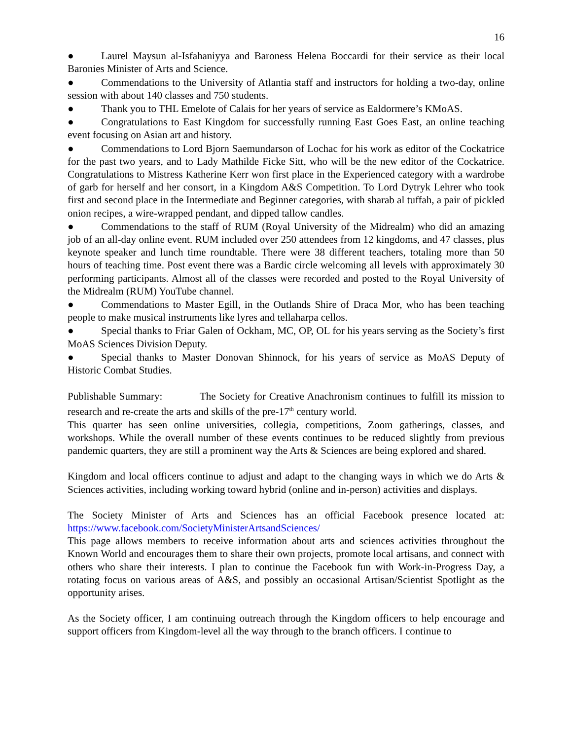16
● Laurel Maysun al-Isfahaniyya and Baroness Helena Boccardi for their service as their local Baronies Minister of Arts and Science.
● Commendations to the University of Atlantia staff and instructors for holding a two-day, online session with about 140 classes and 750 students.
● Thank you to THL Emelote of Calais for her years of service as Ealdormere’s KMoAS.
● Congratulations to East Kingdom for successfully running East Goes East, an online teaching event focusing on Asian art and history.
● Commendations to Lord Bjorn Saemundarson of Lochac for his work as editor of the Cockatrice for the past two years, and to Lady Mathilde Ficke Sitt, who will be the new editor of the Cockatrice. Congratulations to Mistress Katherine Kerr won first place in the Experienced category with a wardrobe of garb for herself and her consort, in a Kingdom A&S Competition. To Lord Dytryk Lehrer who took first and second place in the Intermediate and Beginner categories, with sharab al tuffah, a pair of pickled onion recipes, a wire-wrapped pendant, and dipped tallow candles.
● Commendations to the staff of RUM (Royal University of the Midrealm) who did an amazing job of an all-day online event. RUM included over 250 attendees from 12 kingdoms, and 47 classes, plus keynote speaker and lunch time roundtable. There were 38 different teachers, totaling more than 50 hours of teaching time. Post event there was a Bardic circle welcoming all levels with approximately 30 performing participants. Almost all of the classes were recorded and posted to the Royal University of the Midrealm (RUM) YouTube channel.
● Commendations to Master Egill, in the Outlands Shire of Draca Mor, who has been teaching people to make musical instruments like lyres and tellaharpa cellos.
● Special thanks to Friar Galen of Ockham, MC, OP, OL for his years serving as the Society’s first MoAS Sciences Division Deputy.
● Special thanks to Master Donovan Shinnock, for his years of service as MoAS Deputy of Historic Combat Studies.
Publishable Summary: The Society for Creative Anachronism continues to fulfill its mission to research and re-create the arts and skills of the pre-17<sup>th</sup> century world.
This quarter has seen online universities, collegia, competitions, Zoom gatherings, classes, and workshops. While the overall number of these events continues to be reduced slightly from previous pandemic quarters, they are still a prominent way the Arts & Sciences are being explored and shared.
Kingdom and local officers continue to adjust and adapt to the changing ways in which we do Arts & Sciences activities, including working toward hybrid (online and in-person) activities and displays.
The Society Minister of Arts and Sciences has an official Facebook presence located at: https://www.facebook.com/SocietyMinisterArtsandSciences/
This page allows members to receive information about arts and sciences activities throughout the Known World and encourages them to share their own projects, promote local artisans, and connect with others who share their interests. I plan to continue the Facebook fun with Work-in-Progress Day, a rotating focus on various areas of A&S, and possibly an occasional Artisan/Scientist Spotlight as the opportunity arises.
As the Society officer, I am continuing outreach through the Kingdom officers to help encourage and support officers from Kingdom-level all the way through to the branch officers. I continue to